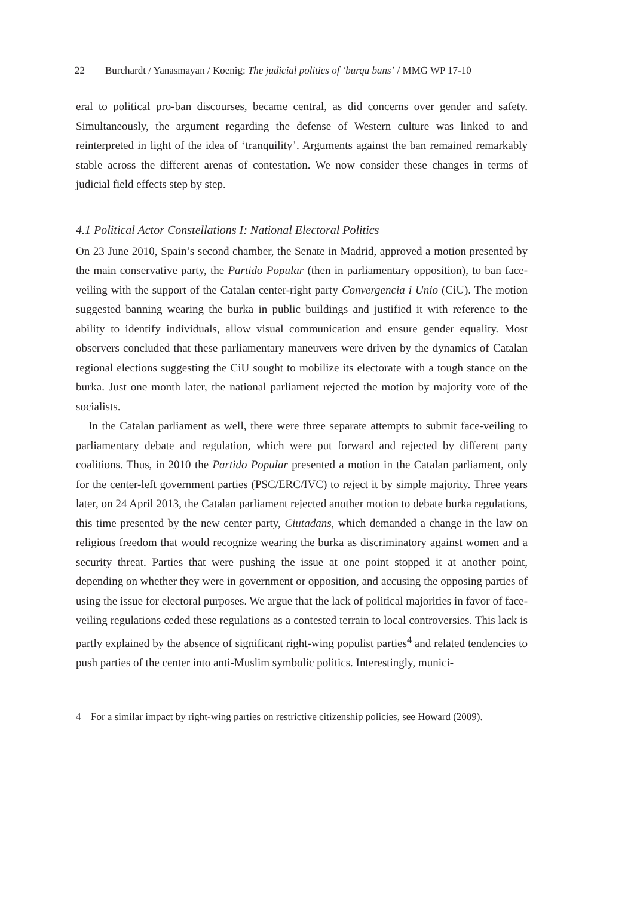22 Burchardt / Yanasmayan / Koenig: The judicial politics of ‘burqa bans’ / MMG WP 17-10
eral to political pro-ban discourses, became central, as did concerns over gender and safety. Simultaneously, the argument regarding the defense of Western culture was linked to and reinterpreted in light of the idea of ‘tranquility’. Arguments against the ban remained remarkably stable across the different arenas of contestation. We now consider these changes in terms of judicial field effects step by step.
4.1 Political Actor Constellations I: National Electoral Politics
On 23 June 2010, Spain’s second chamber, the Senate in Madrid, approved a motion presented by the main conservative party, the Partido Popular (then in parliamentary opposition), to ban face-veiling with the support of the Catalan center-right party Convergencia i Unio (CiU). The motion suggested banning wearing the burka in public buildings and justified it with reference to the ability to identify individuals, allow visual communication and ensure gender equality. Most observers concluded that these parliamentary maneuvers were driven by the dynamics of Catalan regional elections suggesting the CiU sought to mobilize its electorate with a tough stance on the burka. Just one month later, the national parliament rejected the motion by majority vote of the socialists.
In the Catalan parliament as well, there were three separate attempts to submit face-veiling to parliamentary debate and regulation, which were put forward and rejected by different party coalitions. Thus, in 2010 the Partido Popular presented a motion in the Catalan parliament, only for the center-left government parties (PSC/ERC/IVC) to reject it by simple majority. Three years later, on 24 April 2013, the Catalan parliament rejected another motion to debate burka regulations, this time presented by the new center party, Ciutadans, which demanded a change in the law on religious freedom that would recognize wearing the burka as discriminatory against women and a security threat. Parties that were pushing the issue at one point stopped it at another point, depending on whether they were in government or opposition, and accusing the opposing parties of using the issue for electoral purposes. We argue that the lack of political majorities in favor of face-veiling regulations ceded these regulations as a contested terrain to local controversies. This lack is partly explained by the absence of significant right-wing populist parties<sup>4</sup> and related tendencies to push parties of the center into anti-Muslim symbolic politics. Interestingly, munici-
4 For a similar impact by right-wing parties on restrictive citizenship policies, see Howard (2009).